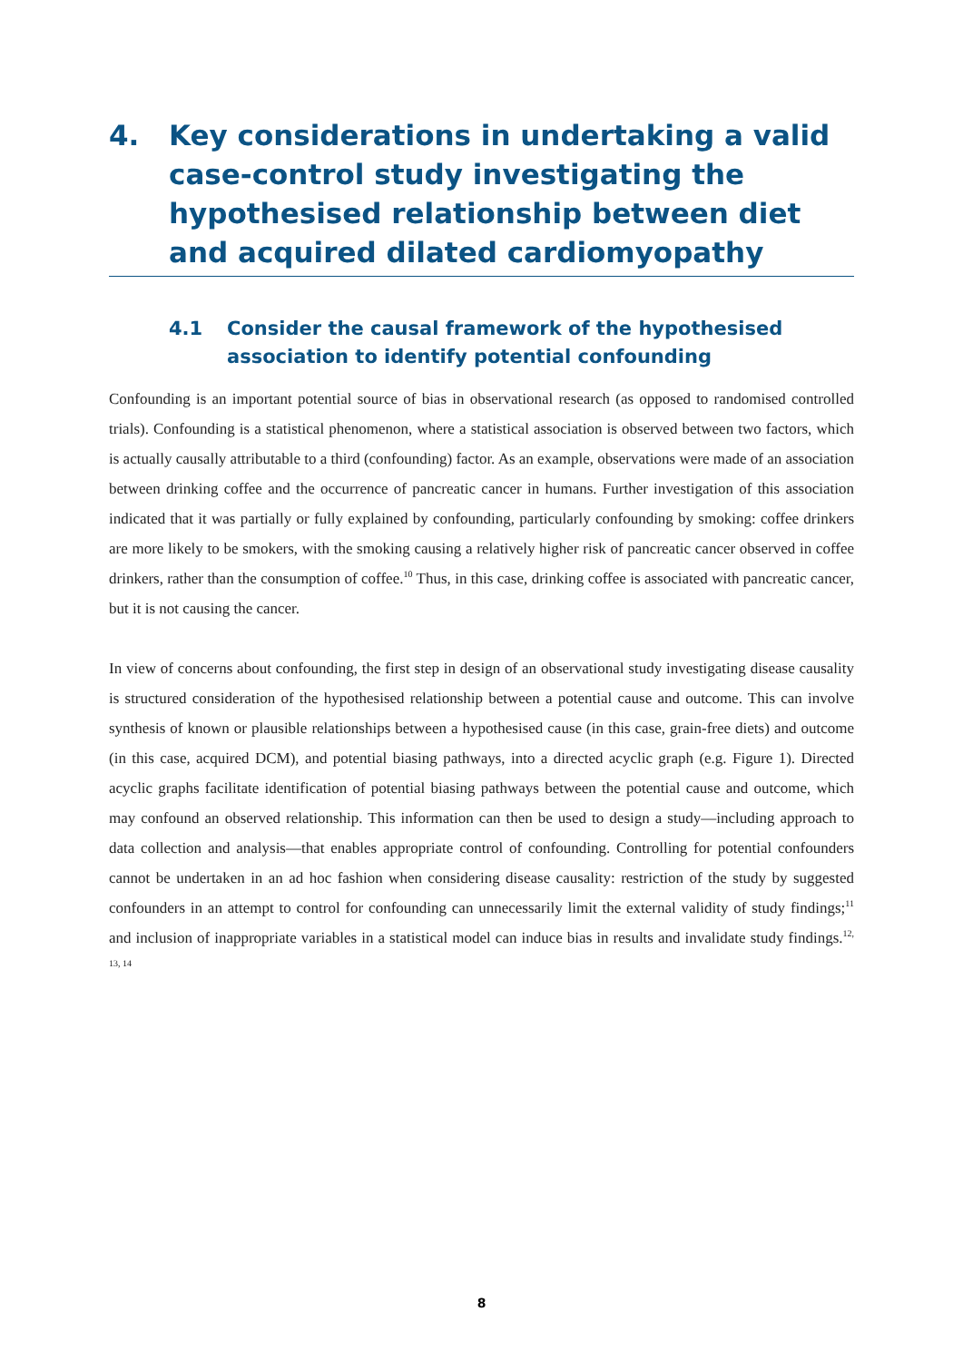4. Key considerations in undertaking a valid case-control study investigating the hypothesised relationship between diet and acquired dilated cardiomyopathy
4.1 Consider the causal framework of the hypothesised association to identify potential confounding
Confounding is an important potential source of bias in observational research (as opposed to randomised controlled trials). Confounding is a statistical phenomenon, where a statistical association is observed between two factors, which is actually causally attributable to a third (confounding) factor. As an example, observations were made of an association between drinking coffee and the occurrence of pancreatic cancer in humans. Further investigation of this association indicated that it was partially or fully explained by confounding, particularly confounding by smoking: coffee drinkers are more likely to be smokers, with the smoking causing a relatively higher risk of pancreatic cancer observed in coffee drinkers, rather than the consumption of coffee.<sup>10</sup> Thus, in this case, drinking coffee is associated with pancreatic cancer, but it is not causing the cancer.
In view of concerns about confounding, the first step in design of an observational study investigating disease causality is structured consideration of the hypothesised relationship between a potential cause and outcome. This can involve synthesis of known or plausible relationships between a hypothesised cause (in this case, grain-free diets) and outcome (in this case, acquired DCM), and potential biasing pathways, into a directed acyclic graph (e.g. Figure 1). Directed acyclic graphs facilitate identification of potential biasing pathways between the potential cause and outcome, which may confound an observed relationship. This information can then be used to design a study—including approach to data collection and analysis—that enables appropriate control of confounding. Controlling for potential confounders cannot be undertaken in an ad hoc fashion when considering disease causality: restriction of the study by suggested confounders in an attempt to control for confounding can unnecessarily limit the external validity of study findings;<sup>11</sup> and inclusion of inappropriate variables in a statistical model can induce bias in results and invalidate study findings.<sup>12, 13, 14</sup>
8